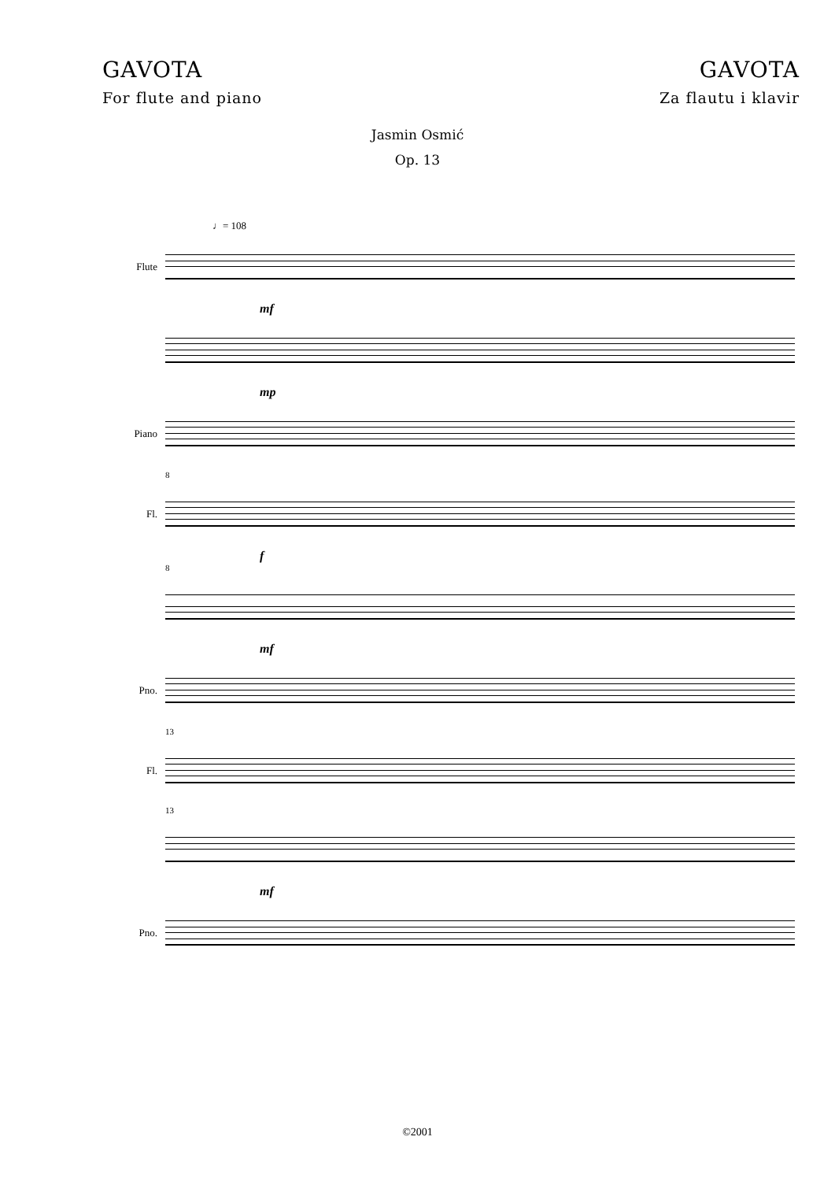GAVOTA
For flute and piano
GAVOTA
Za flautu i klavir
Jasmin Osmić
Op. 13
♩= 108
Flute
mf
mp
Piano
8
Fl.
f
8
mf
Pno.
13
Fl.
13
mf
Pno.
©2001